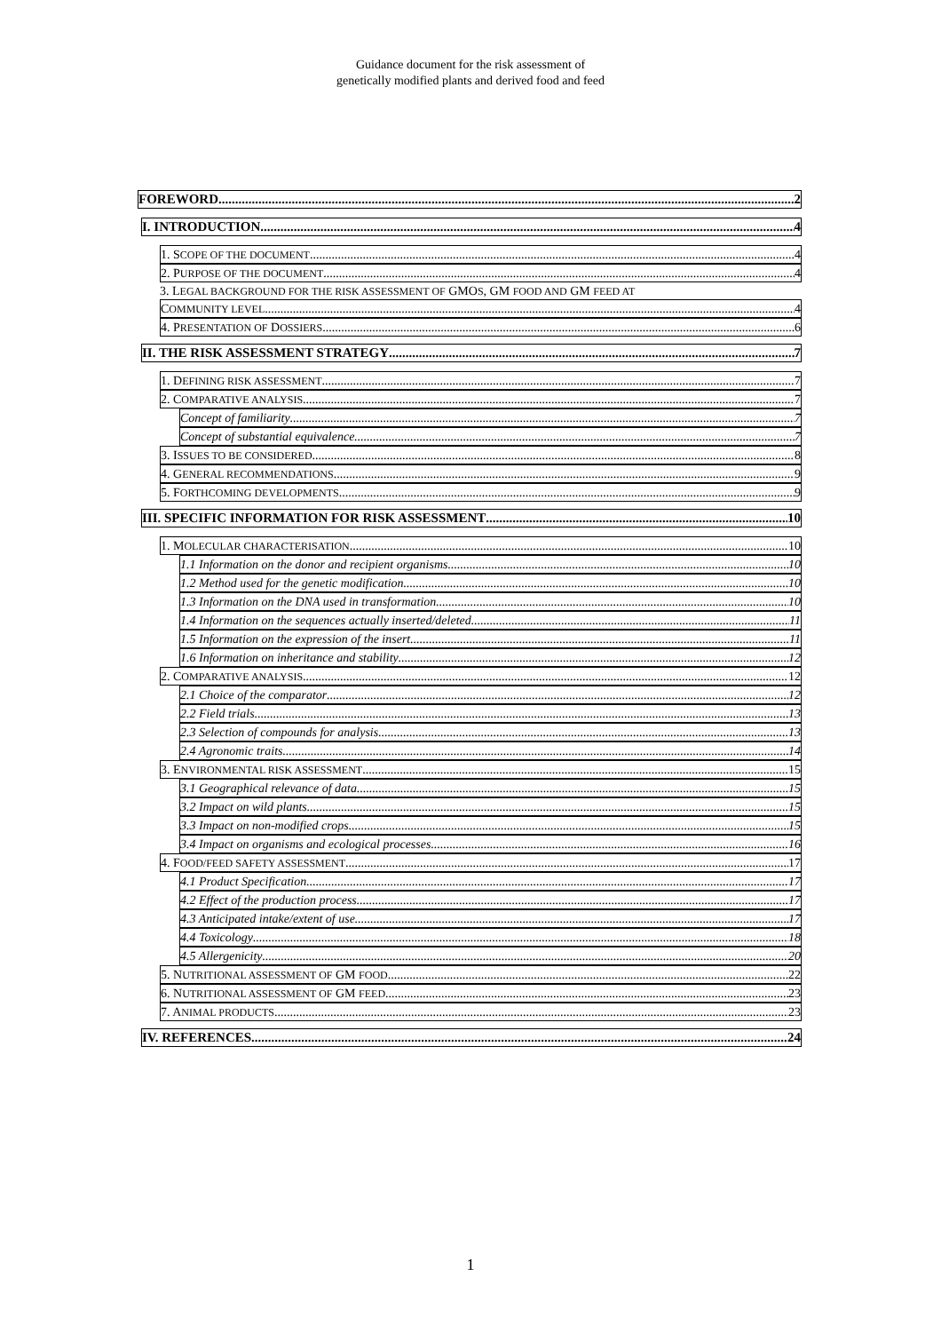Guidance document for the risk assessment of
genetically modified plants and derived food and feed
FOREWORD 2
I. INTRODUCTION 4
1. SCOPE OF THE DOCUMENT 4
2. PURPOSE OF THE DOCUMENT 4
3. LEGAL BACKGROUND FOR THE RISK ASSESSMENT OF GMOS, GM FOOD AND GM FEED AT
COMMUNITY LEVEL 4
4. PRESENTATION OF DOSSIERS 6
II. THE RISK ASSESSMENT STRATEGY 7
1. DEFINING RISK ASSESSMENT 7
2. COMPARATIVE ANALYSIS 7
Concept of familiarity 7
Concept of substantial equivalence 7
3. ISSUES TO BE CONSIDERED 8
4. GENERAL RECOMMENDATIONS 9
5. FORTHCOMING DEVELOPMENTS 9
III. SPECIFIC INFORMATION FOR RISK ASSESSMENT 10
1. MOLECULAR CHARACTERISATION 10
1.1 Information on the donor and recipient organisms 10
1.2 Method used for the genetic modification 10
1.3 Information on the DNA used in transformation 10
1.4 Information on the sequences actually inserted/deleted 11
1.5 Information on the expression of the insert 11
1.6 Information on inheritance and stability 12
2. COMPARATIVE ANALYSIS 12
2.1 Choice of the comparator 12
2.2 Field trials 13
2.3 Selection of compounds for analysis 13
2.4 Agronomic traits 14
3. ENVIRONMENTAL RISK ASSESSMENT 15
3.1 Geographical relevance of data 15
3.2 Impact on wild plants 15
3.3 Impact on non-modified crops 15
3.4 Impact on organisms and ecological processes 16
4. FOOD/FEED SAFETY ASSESSMENT 17
4.1 Product Specification 17
4.2 Effect of the production process 17
4.3 Anticipated intake/extent of use 17
4.4 Toxicology 18
4.5 Allergenicity 20
5. NUTRITIONAL ASSESSMENT OF GM FOOD 22
6. NUTRITIONAL ASSESSMENT OF GM FEED 23
7. ANIMAL PRODUCTS 23
IV. REFERENCES 24
1